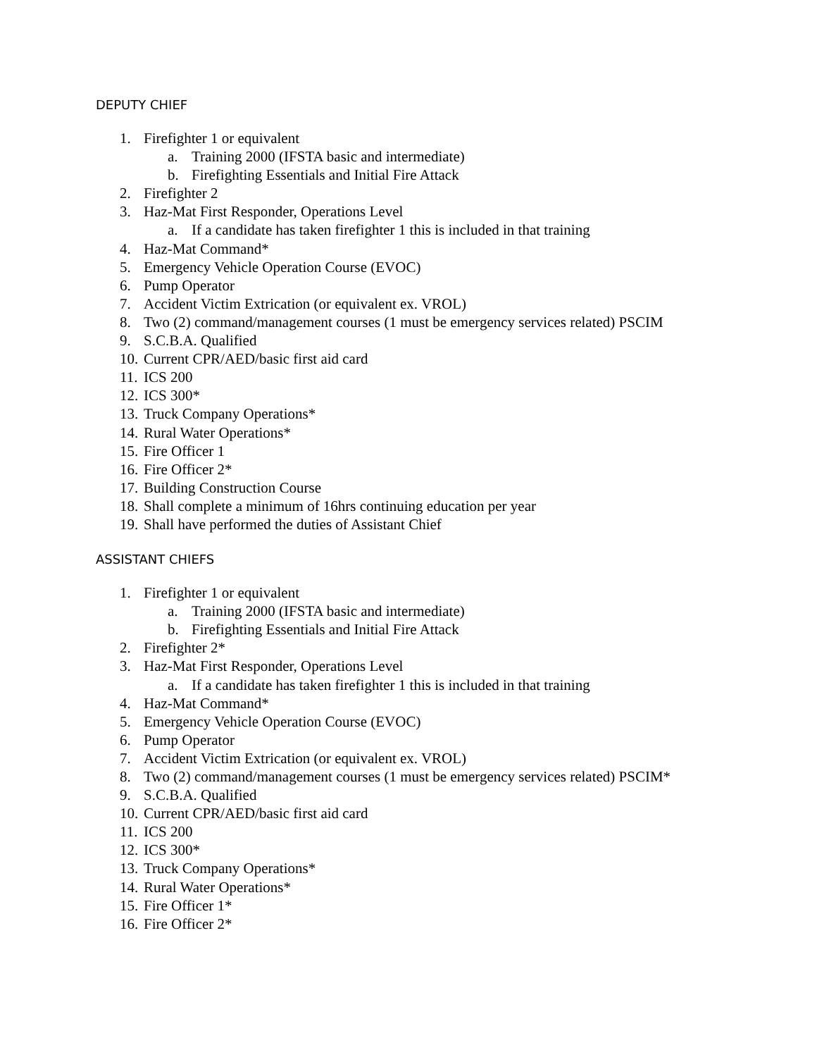DEPUTY CHIEF
1. Firefighter 1 or equivalent
a. Training 2000 (IFSTA basic and intermediate)
b. Firefighting Essentials and Initial Fire Attack
2. Firefighter 2
3. Haz-Mat First Responder, Operations Level
a. If a candidate has taken firefighter 1 this is included in that training
4. Haz-Mat Command*
5. Emergency Vehicle Operation Course (EVOC)
6. Pump Operator
7. Accident Victim Extrication (or equivalent ex. VROL)
8. Two (2) command/management courses (1 must be emergency services related) PSCIM
9. S.C.B.A. Qualified
10. Current CPR/AED/basic first aid card
11. ICS 200
12. ICS 300*
13. Truck Company Operations*
14. Rural Water Operations*
15. Fire Officer 1
16. Fire Officer 2*
17. Building Construction Course
18. Shall complete a minimum of 16hrs continuing education per year
19. Shall have performed the duties of Assistant Chief
ASSISTANT CHIEFS
1. Firefighter 1 or equivalent
a. Training 2000 (IFSTA basic and intermediate)
b. Firefighting Essentials and Initial Fire Attack
2. Firefighter 2*
3. Haz-Mat First Responder, Operations Level
a. If a candidate has taken firefighter 1 this is included in that training
4. Haz-Mat Command*
5. Emergency Vehicle Operation Course (EVOC)
6. Pump Operator
7. Accident Victim Extrication (or equivalent ex. VROL)
8. Two (2) command/management courses (1 must be emergency services related) PSCIM*
9. S.C.B.A. Qualified
10. Current CPR/AED/basic first aid card
11. ICS 200
12. ICS 300*
13. Truck Company Operations*
14. Rural Water Operations*
15. Fire Officer 1*
16. Fire Officer 2*